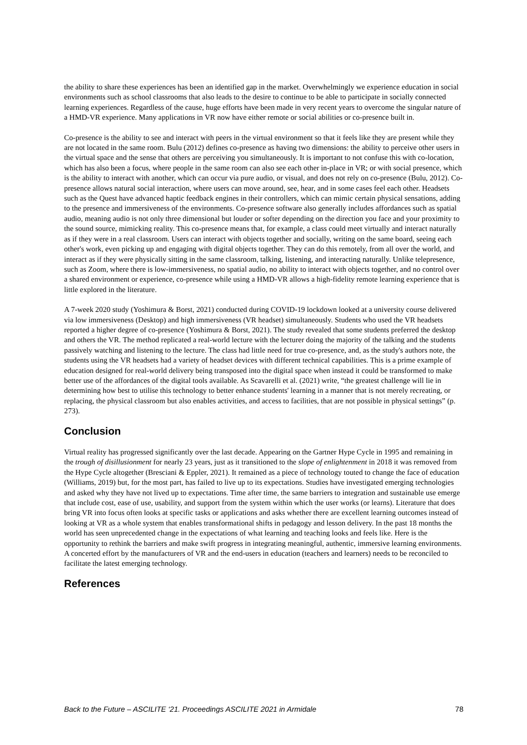the ability to share these experiences has been an identified gap in the market. Overwhelmingly we experience education in social environments such as school classrooms that also leads to the desire to continue to be able to participate in socially connected learning experiences. Regardless of the cause, huge efforts have been made in very recent years to overcome the singular nature of a HMD-VR experience. Many applications in VR now have either remote or social abilities or co-presence built in.
Co-presence is the ability to see and interact with peers in the virtual environment so that it feels like they are present while they are not located in the same room. Bulu (2012) defines co-presence as having two dimensions: the ability to perceive other users in the virtual space and the sense that others are perceiving you simultaneously. It is important to not confuse this with co-location, which has also been a focus, where people in the same room can also see each other in-place in VR; or with social presence, which is the ability to interact with another, which can occur via pure audio, or visual, and does not rely on co-presence (Bulu, 2012). Co-presence allows natural social interaction, where users can move around, see, hear, and in some cases feel each other. Headsets such as the Quest have advanced haptic feedback engines in their controllers, which can mimic certain physical sensations, adding to the presence and immersiveness of the environments. Co-presence software also generally includes affordances such as spatial audio, meaning audio is not only three dimensional but louder or softer depending on the direction you face and your proximity to the sound source, mimicking reality. This co-presence means that, for example, a class could meet virtually and interact naturally as if they were in a real classroom. Users can interact with objects together and socially, writing on the same board, seeing each other's work, even picking up and engaging with digital objects together. They can do this remotely, from all over the world, and interact as if they were physically sitting in the same classroom, talking, listening, and interacting naturally. Unlike telepresence, such as Zoom, where there is low-immersiveness, no spatial audio, no ability to interact with objects together, and no control over a shared environment or experience, co-presence while using a HMD-VR allows a high-fidelity remote learning experience that is little explored in the literature.
A 7-week 2020 study (Yoshimura & Borst, 2021) conducted during COVID-19 lockdown looked at a university course delivered via low immersiveness (Desktop) and high immersiveness (VR headset) simultaneously. Students who used the VR headsets reported a higher degree of co-presence (Yoshimura & Borst, 2021). The study revealed that some students preferred the desktop and others the VR. The method replicated a real-world lecture with the lecturer doing the majority of the talking and the students passively watching and listening to the lecture. The class had little need for true co-presence, and, as the study's authors note, the students using the VR headsets had a variety of headset devices with different technical capabilities. This is a prime example of education designed for real-world delivery being transposed into the digital space when instead it could be transformed to make better use of the affordances of the digital tools available. As Scavarelli et al. (2021) write, “the greatest challenge will lie in determining how best to utilise this technology to better enhance students' learning in a manner that is not merely recreating, or replacing, the physical classroom but also enables activities, and access to facilities, that are not possible in physical settings” (p. 273).
Conclusion
Virtual reality has progressed significantly over the last decade. Appearing on the Gartner Hype Cycle in 1995 and remaining in the trough of disillusionment for nearly 23 years, just as it transitioned to the slope of enlightenment in 2018 it was removed from the Hype Cycle altogether (Bresciani & Eppler, 2021). It remained as a piece of technology touted to change the face of education (Williams, 2019) but, for the most part, has failed to live up to its expectations. Studies have investigated emerging technologies and asked why they have not lived up to expectations. Time after time, the same barriers to integration and sustainable use emerge that include cost, ease of use, usability, and support from the system within which the user works (or learns). Literature that does bring VR into focus often looks at specific tasks or applications and asks whether there are excellent learning outcomes instead of looking at VR as a whole system that enables transformational shifts in pedagogy and lesson delivery. In the past 18 months the world has seen unprecedented change in the expectations of what learning and teaching looks and feels like. Here is the opportunity to rethink the barriers and make swift progress in integrating meaningful, authentic, immersive learning environments. A concerted effort by the manufacturers of VR and the end-users in education (teachers and learners) needs to be reconciled to facilitate the latest emerging technology.
References
Back to the Future – ASCILITE ‘21. Proceedings ASCILITE 2021 in Armidale 78